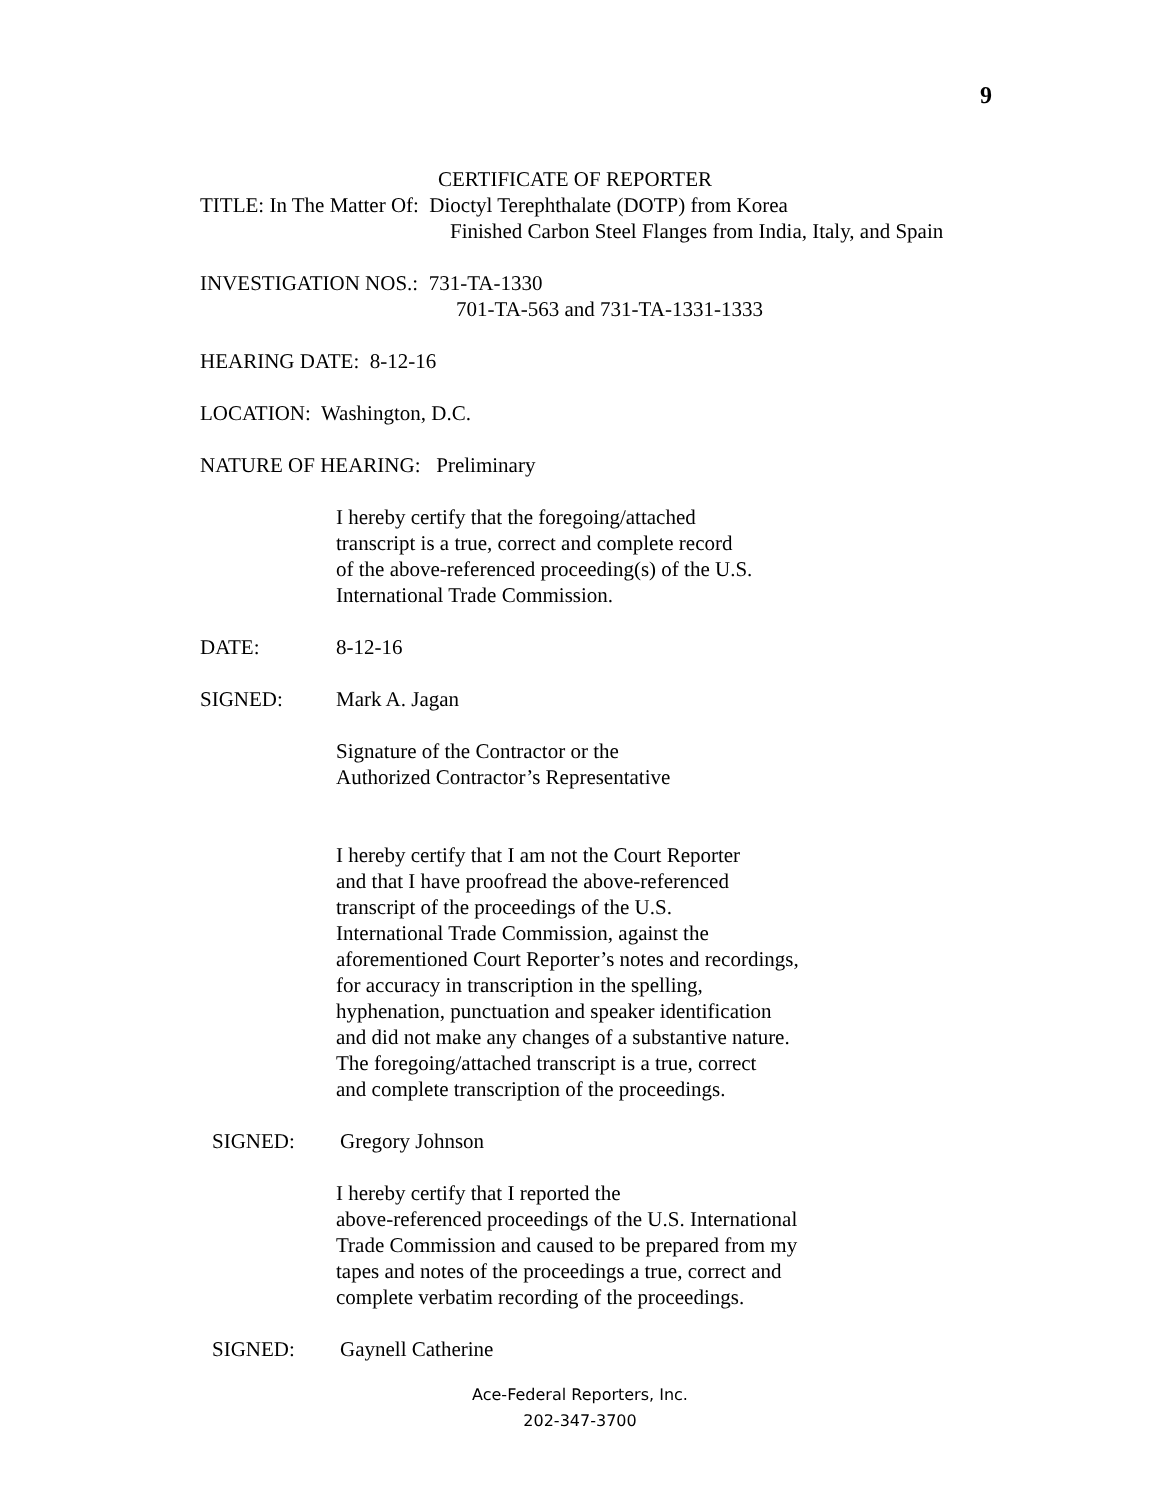9
CERTIFICATE OF REPORTER
TITLE: In The Matter Of: Dioctyl Terephthalate (DOTP) from Korea
Finished Carbon Steel Flanges from India, Italy, and Spain
INVESTIGATION NOS.: 731-TA-1330
701-TA-563 and 731-TA-1331-1333
HEARING DATE: 8-12-16
LOCATION: Washington, D.C.
NATURE OF HEARING: Preliminary
I hereby certify that the foregoing/attached
transcript is a true, correct and complete record
of the above-referenced proceeding(s) of the U.S.
International Trade Commission.
DATE: 8-12-16
SIGNED: Mark A. Jagan
Signature of the Contractor or the
Authorized Contractor’s Representative
I hereby certify that I am not the Court Reporter
and that I have proofread the above-referenced
transcript of the proceedings of the U.S.
International Trade Commission, against the
aforementioned Court Reporter’s notes and recordings,
for accuracy in transcription in the spelling,
hyphenation, punctuation and speaker identification
and did not make any changes of a substantive nature.
The foregoing/attached transcript is a true, correct
and complete transcription of the proceedings.
SIGNED: Gregory Johnson
I hereby certify that I reported the
above-referenced proceedings of the U.S. International
Trade Commission and caused to be prepared from my
tapes and notes of the proceedings a true, correct and
complete verbatim recording of the proceedings.
SIGNED: Gaynell Catherine
Ace-Federal Reporters, Inc.
202-347-3700